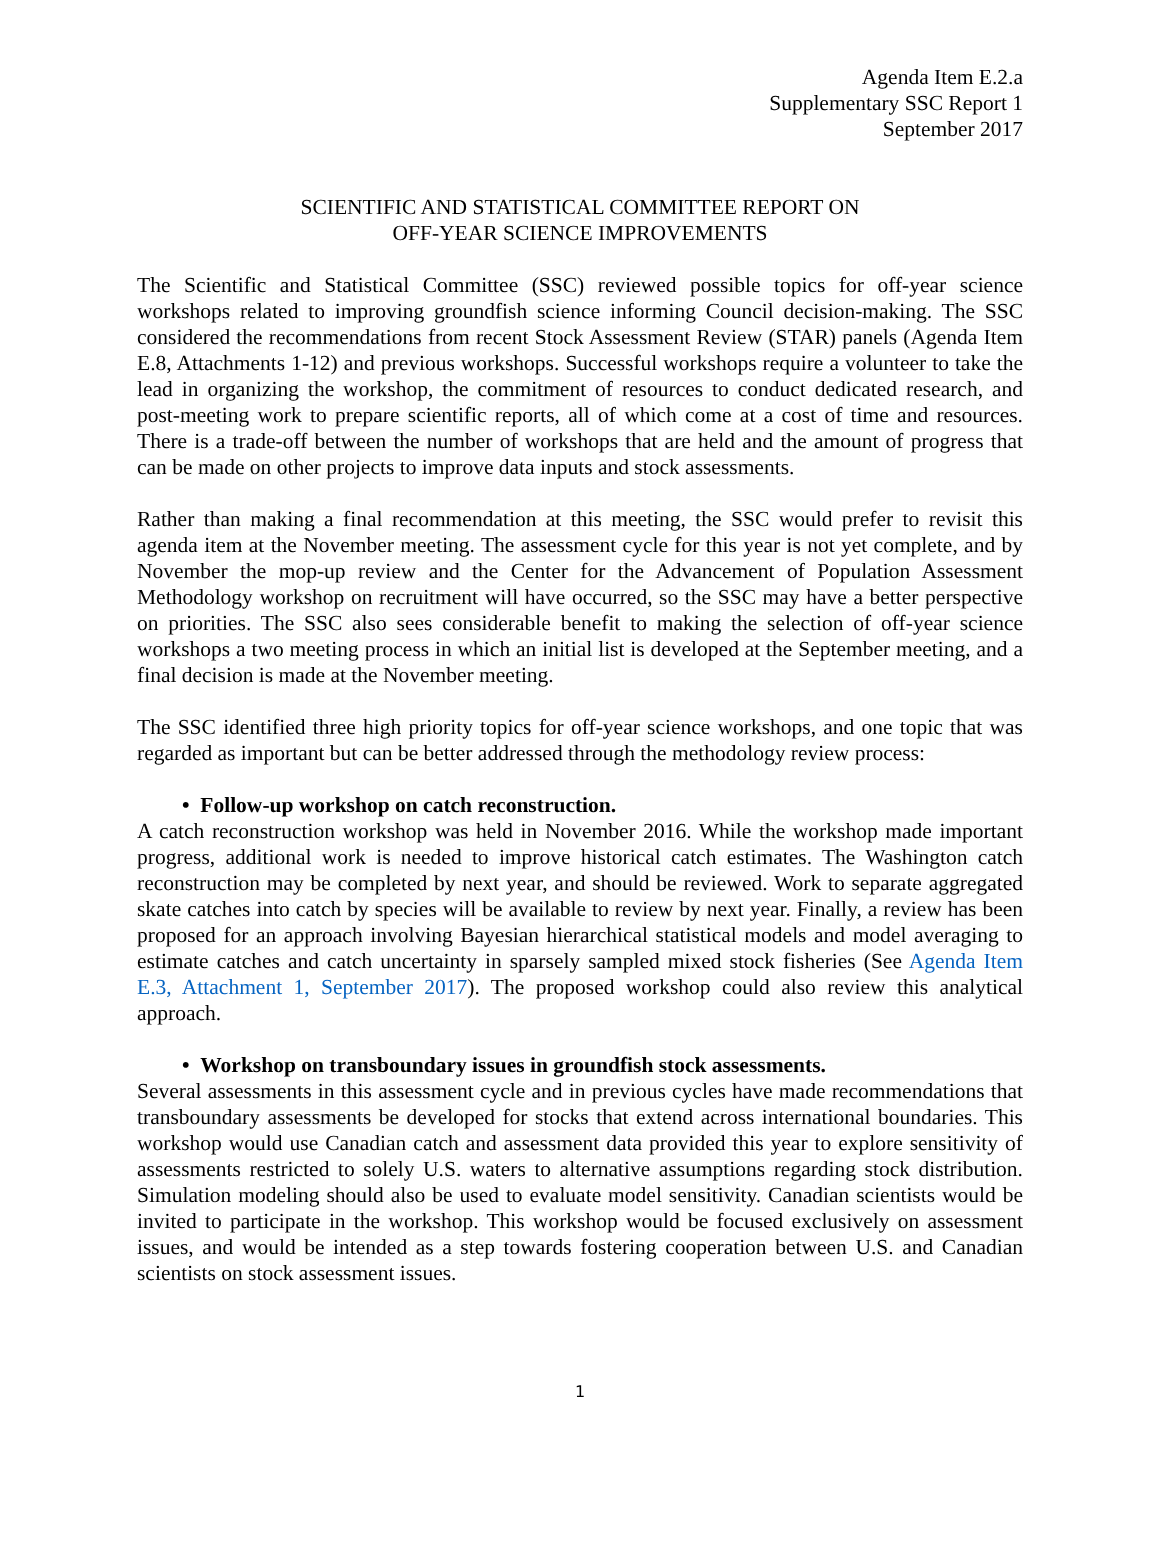Agenda Item E.2.a
Supplementary SSC Report 1
September 2017
SCIENTIFIC AND STATISTICAL COMMITTEE REPORT ON
OFF-YEAR SCIENCE IMPROVEMENTS
The Scientific and Statistical Committee (SSC) reviewed possible topics for off-year science workshops related to improving groundfish science informing Council decision-making. The SSC considered the recommendations from recent Stock Assessment Review (STAR) panels (Agenda Item E.8, Attachments 1-12) and previous workshops. Successful workshops require a volunteer to take the lead in organizing the workshop, the commitment of resources to conduct dedicated research, and post-meeting work to prepare scientific reports, all of which come at a cost of time and resources. There is a trade-off between the number of workshops that are held and the amount of progress that can be made on other projects to improve data inputs and stock assessments.
Rather than making a final recommendation at this meeting, the SSC would prefer to revisit this agenda item at the November meeting. The assessment cycle for this year is not yet complete, and by November the mop-up review and the Center for the Advancement of Population Assessment Methodology workshop on recruitment will have occurred, so the SSC may have a better perspective on priorities. The SSC also sees considerable benefit to making the selection of off-year science workshops a two meeting process in which an initial list is developed at the September meeting, and a final decision is made at the November meeting.
The SSC identified three high priority topics for off-year science workshops, and one topic that was regarded as important but can be better addressed through the methodology review process:
• Follow-up workshop on catch reconstruction.
A catch reconstruction workshop was held in November 2016. While the workshop made important progress, additional work is needed to improve historical catch estimates. The Washington catch reconstruction may be completed by next year, and should be reviewed. Work to separate aggregated skate catches into catch by species will be available to review by next year. Finally, a review has been proposed for an approach involving Bayesian hierarchical statistical models and model averaging to estimate catches and catch uncertainty in sparsely sampled mixed stock fisheries (See Agenda Item E.3, Attachment 1, September 2017). The proposed workshop could also review this analytical approach.
• Workshop on transboundary issues in groundfish stock assessments.
Several assessments in this assessment cycle and in previous cycles have made recommendations that transboundary assessments be developed for stocks that extend across international boundaries. This workshop would use Canadian catch and assessment data provided this year to explore sensitivity of assessments restricted to solely U.S. waters to alternative assumptions regarding stock distribution. Simulation modeling should also be used to evaluate model sensitivity. Canadian scientists would be invited to participate in the workshop. This workshop would be focused exclusively on assessment issues, and would be intended as a step towards fostering cooperation between U.S. and Canadian scientists on stock assessment issues.
1